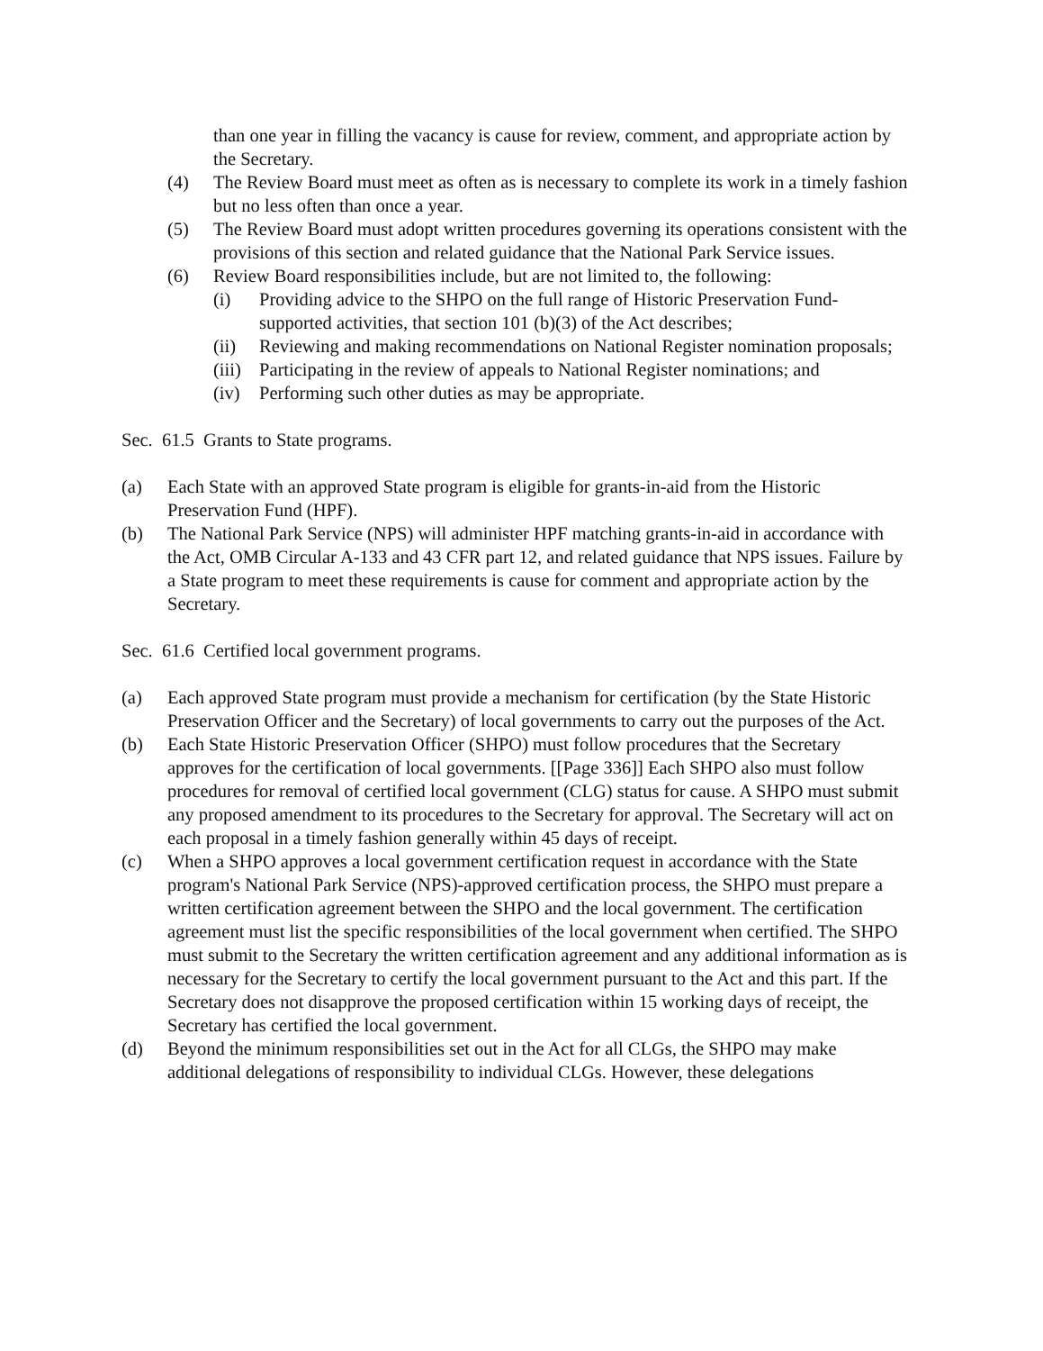than one year in filling the vacancy is cause for review, comment, and appropriate action by the Secretary.
(4) The Review Board must meet as often as is necessary to complete its work in a timely fashion but no less often than once a year.
(5) The Review Board must adopt written procedures governing its operations consistent with the provisions of this section and related guidance that the National Park Service issues.
(6) Review Board responsibilities include, but are not limited to, the following:
(i) Providing advice to the SHPO on the full range of Historic Preservation Fund-supported activities, that section 101 (b)(3) of the Act describes;
(ii) Reviewing and making recommendations on National Register nomination proposals;
(iii) Participating in the review of appeals to National Register nominations; and
(iv) Performing such other duties as may be appropriate.
Sec. 61.5 Grants to State programs.
(a) Each State with an approved State program is eligible for grants-in-aid from the Historic Preservation Fund (HPF).
(b) The National Park Service (NPS) will administer HPF matching grants-in-aid in accordance with the Act, OMB Circular A-133 and 43 CFR part 12, and related guidance that NPS issues. Failure by a State program to meet these requirements is cause for comment and appropriate action by the Secretary.
Sec. 61.6 Certified local government programs.
(a) Each approved State program must provide a mechanism for certification (by the State Historic Preservation Officer and the Secretary) of local governments to carry out the purposes of the Act.
(b) Each State Historic Preservation Officer (SHPO) must follow procedures that the Secretary approves for the certification of local governments. [[Page 336]] Each SHPO also must follow procedures for removal of certified local government (CLG) status for cause. A SHPO must submit any proposed amendment to its procedures to the Secretary for approval. The Secretary will act on each proposal in a timely fashion generally within 45 days of receipt.
(c) When a SHPO approves a local government certification request in accordance with the State program's National Park Service (NPS)-approved certification process, the SHPO must prepare a written certification agreement between the SHPO and the local government. The certification agreement must list the specific responsibilities of the local government when certified. The SHPO must submit to the Secretary the written certification agreement and any additional information as is necessary for the Secretary to certify the local government pursuant to the Act and this part. If the Secretary does not disapprove the proposed certification within 15 working days of receipt, the Secretary has certified the local government.
(d) Beyond the minimum responsibilities set out in the Act for all CLGs, the SHPO may make additional delegations of responsibility to individual CLGs. However, these delegations